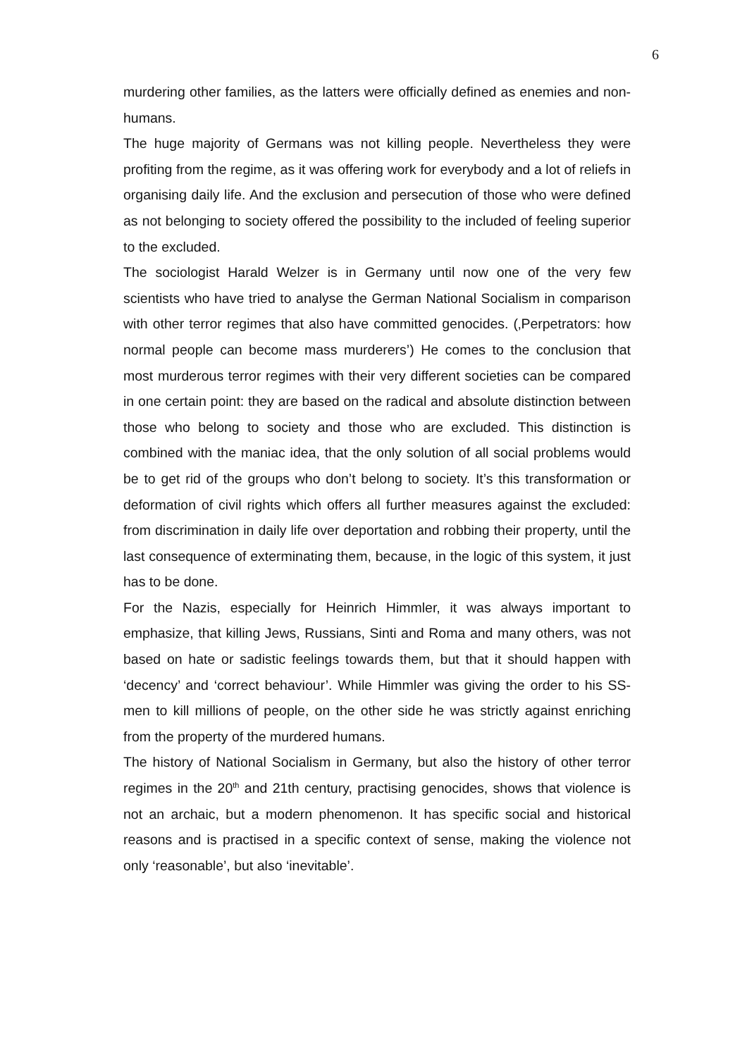6
murdering other families, as the latters were officially defined as enemies and non-humans.
The huge majority of Germans was not killing people. Nevertheless they were profiting from the regime, as it was offering work for everybody and a lot of reliefs in organising daily life. And the exclusion and persecution of those who were defined as not belonging to society offered the possibility to the included of feeling superior to the excluded.
The sociologist Harald Welzer is in Germany until now one of the very few scientists who have tried to analyse the German National Socialism in comparison with other terror regimes that also have committed genocides. (‚Perpetrators: how normal people can become mass murderers’) He comes to the conclusion that most murderous terror regimes with their very different societies can be compared in one certain point: they are based on the radical and absolute distinction between those who belong to society and those who are excluded. This distinction is combined with the maniac idea, that the only solution of all social problems would be to get rid of the groups who don’t belong to society. It’s this transformation or deformation of civil rights which offers all further measures against the excluded: from discrimination in daily life over deportation and robbing their property, until the last consequence of exterminating them, because, in the logic of this system, it just has to be done.
For the Nazis, especially for Heinrich Himmler, it was always important to emphasize, that killing Jews, Russians, Sinti and Roma and many others, was not based on hate or sadistic feelings towards them, but that it should happen with ‘decency’ and ‘correct behaviour’. While Himmler was giving the order to his SS-men to kill millions of people, on the other side he was strictly against enriching from the property of the murdered humans.
The history of National Socialism in Germany, but also the history of other terror regimes in the 20<sup>th</sup> and 21th century, practising genocides, shows that violence is not an archaic, but a modern phenomenon. It has specific social and historical reasons and is practised in a specific context of sense, making the violence not only ‘reasonable’, but also ‘inevitable’.